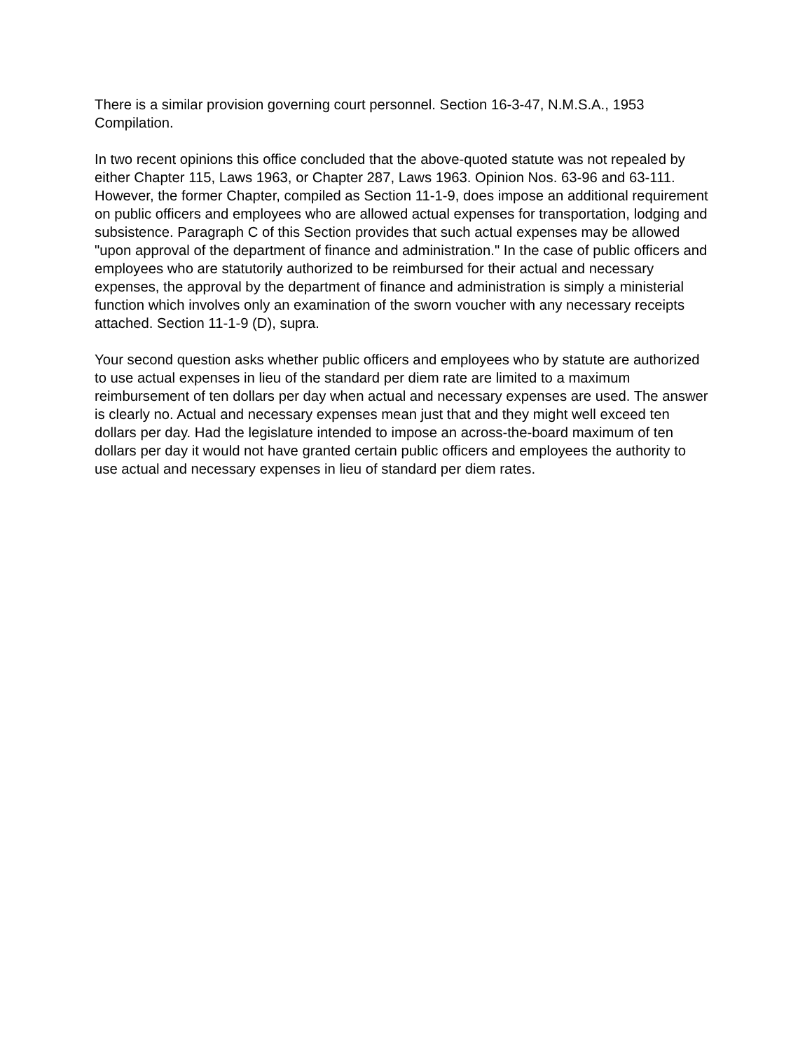There is a similar provision governing court personnel. Section 16-3-47, N.M.S.A., 1953 Compilation.
In two recent opinions this office concluded that the above-quoted statute was not repealed by either Chapter 115, Laws 1963, or Chapter 287, Laws 1963. Opinion Nos. 63-96 and 63-111. However, the former Chapter, compiled as Section 11-1-9, does impose an additional requirement on public officers and employees who are allowed actual expenses for transportation, lodging and subsistence. Paragraph C of this Section provides that such actual expenses may be allowed "upon approval of the department of finance and administration." In the case of public officers and employees who are statutorily authorized to be reimbursed for their actual and necessary expenses, the approval by the department of finance and administration is simply a ministerial function which involves only an examination of the sworn voucher with any necessary receipts attached. Section 11-1-9 (D), supra.
Your second question asks whether public officers and employees who by statute are authorized to use actual expenses in lieu of the standard per diem rate are limited to a maximum reimbursement of ten dollars per day when actual and necessary expenses are used. The answer is clearly no. Actual and necessary expenses mean just that and they might well exceed ten dollars per day. Had the legislature intended to impose an across-the-board maximum of ten dollars per day it would not have granted certain public officers and employees the authority to use actual and necessary expenses in lieu of standard per diem rates.